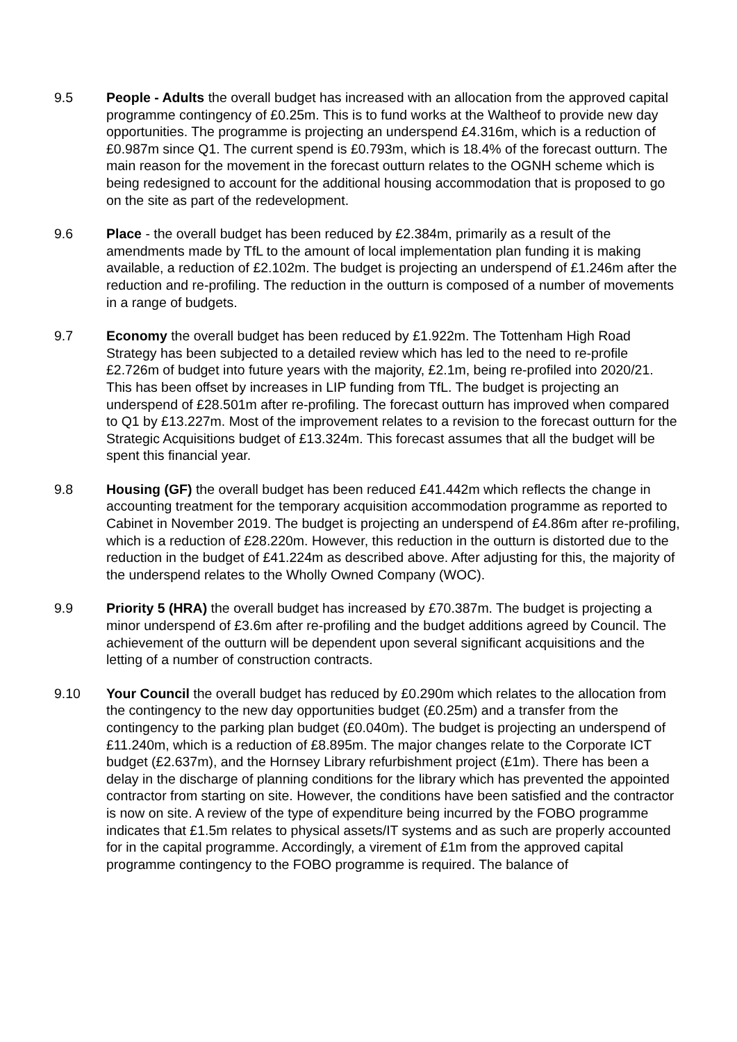9.5 People - Adults the overall budget has increased with an allocation from the approved capital programme contingency of £0.25m. This is to fund works at the Waltheof to provide new day opportunities. The programme is projecting an underspend £4.316m, which is a reduction of £0.987m since Q1. The current spend is £0.793m, which is 18.4% of the forecast outturn. The main reason for the movement in the forecast outturn relates to the OGNH scheme which is being redesigned to account for the additional housing accommodation that is proposed to go on the site as part of the redevelopment.
9.6 Place - the overall budget has been reduced by £2.384m, primarily as a result of the amendments made by TfL to the amount of local implementation plan funding it is making available, a reduction of £2.102m. The budget is projecting an underspend of £1.246m after the reduction and re-profiling. The reduction in the outturn is composed of a number of movements in a range of budgets.
9.7 Economy the overall budget has been reduced by £1.922m. The Tottenham High Road Strategy has been subjected to a detailed review which has led to the need to re-profile £2.726m of budget into future years with the majority, £2.1m, being re-profiled into 2020/21. This has been offset by increases in LIP funding from TfL. The budget is projecting an underspend of £28.501m after re-profiling. The forecast outturn has improved when compared to Q1 by £13.227m. Most of the improvement relates to a revision to the forecast outturn for the Strategic Acquisitions budget of £13.324m. This forecast assumes that all the budget will be spent this financial year.
9.8 Housing (GF) the overall budget has been reduced £41.442m which reflects the change in accounting treatment for the temporary acquisition accommodation programme as reported to Cabinet in November 2019. The budget is projecting an underspend of £4.86m after re-profiling, which is a reduction of £28.220m. However, this reduction in the outturn is distorted due to the reduction in the budget of £41.224m as described above. After adjusting for this, the majority of the underspend relates to the Wholly Owned Company (WOC).
9.9 Priority 5 (HRA) the overall budget has increased by £70.387m. The budget is projecting a minor underspend of £3.6m after re-profiling and the budget additions agreed by Council. The achievement of the outturn will be dependent upon several significant acquisitions and the letting of a number of construction contracts.
9.10 Your Council the overall budget has reduced by £0.290m which relates to the allocation from the contingency to the new day opportunities budget (£0.25m) and a transfer from the contingency to the parking plan budget (£0.040m). The budget is projecting an underspend of £11.240m, which is a reduction of £8.895m. The major changes relate to the Corporate ICT budget (£2.637m), and the Hornsey Library refurbishment project (£1m). There has been a delay in the discharge of planning conditions for the library which has prevented the appointed contractor from starting on site. However, the conditions have been satisfied and the contractor is now on site. A review of the type of expenditure being incurred by the FOBO programme indicates that £1.5m relates to physical assets/IT systems and as such are properly accounted for in the capital programme. Accordingly, a virement of £1m from the approved capital programme contingency to the FOBO programme is required. The balance of